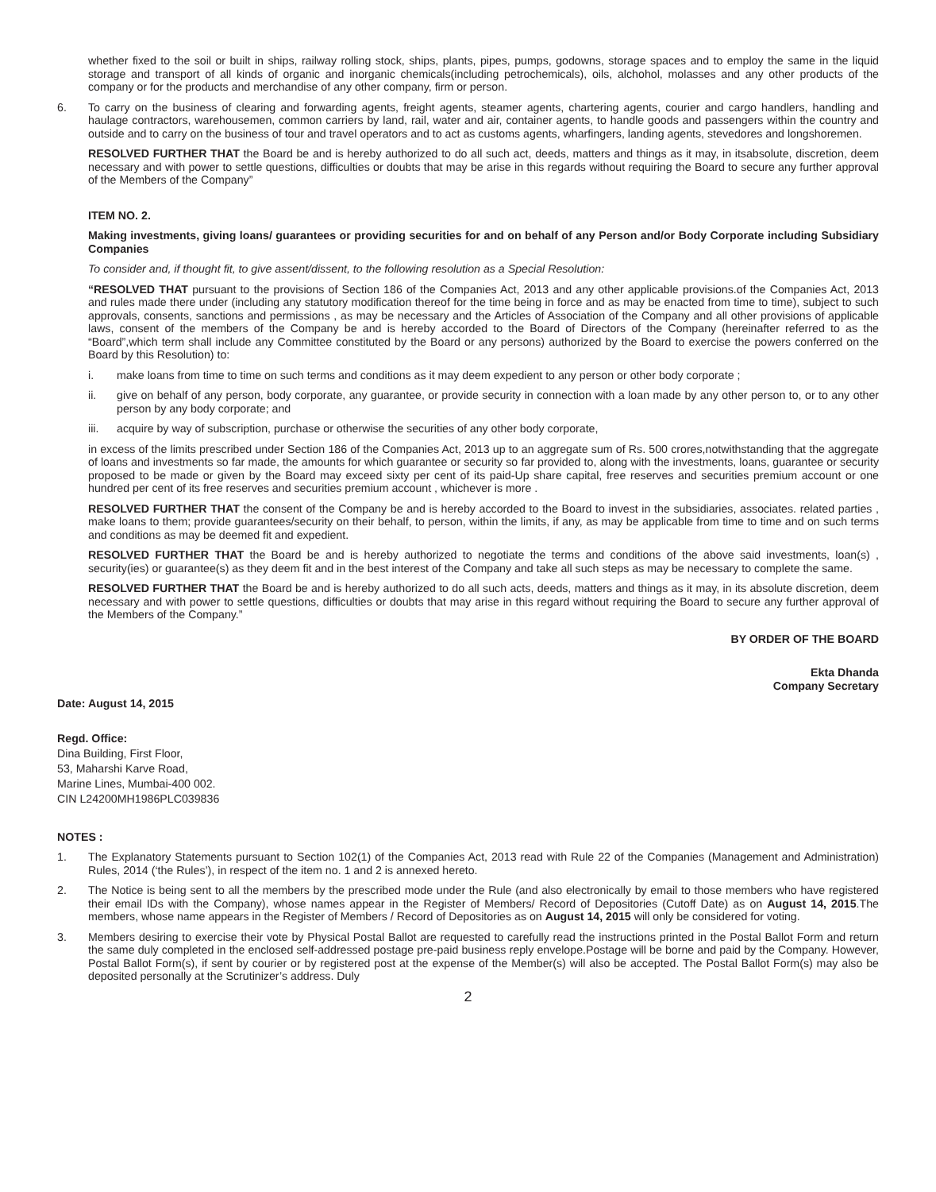whether fixed to the soil or built in ships, railway rolling stock, ships, plants, pipes, pumps, godowns, storage spaces and to employ the same in the liquid storage and transport of all kinds of organic and inorganic chemicals(including petrochemicals), oils, alchohol, molasses and any other products of the company or for the products and merchandise of any other company, firm or person.
6. To carry on the business of clearing and forwarding agents, freight agents, steamer agents, chartering agents, courier and cargo handlers, handling and haulage contractors, warehousemen, common carriers by land, rail, water and air, container agents, to handle goods and passengers within the country and outside and to carry on the business of tour and travel operators and to act as customs agents, wharfingers, landing agents, stevedores and longshoremen.
RESOLVED FURTHER THAT the Board be and is hereby authorized to do all such act, deeds, matters and things as it may, in itsabsolute, discretion, deem necessary and with power to settle questions, difficulties or doubts that may be arise in this regards without requiring the Board to secure any further approval of the Members of the Company”
ITEM NO. 2.
Making investments, giving loans/ guarantees or providing securities for and on behalf of any Person and/or Body Corporate including Subsidiary Companies
To consider and, if thought fit, to give assent/dissent, to the following resolution as a Special Resolution:
“RESOLVED THAT pursuant to the provisions of Section 186 of the Companies Act, 2013 and any other applicable provisions.of the Companies Act, 2013 and rules made there under (including any statutory modification thereof for the time being in force and as may be enacted from time to time), subject to such approvals, consents, sanctions and permissions , as may be necessary and the Articles of Association of the Company and all other provisions of applicable laws, consent of the members of the Company be and is hereby accorded to the Board of Directors of the Company (hereinafter referred to as the “Board”,which term shall include any Committee constituted by the Board or any persons) authorized by the Board to exercise the powers conferred on the Board by this Resolution) to:
i. make loans from time to time on such terms and conditions as it may deem expedient to any person or other body corporate ;
ii. give on behalf of any person, body corporate, any guarantee, or provide security in connection with a loan made by any other person to, or to any other person by any body corporate; and
iii. acquire by way of subscription, purchase or otherwise the securities of any other body corporate,
in excess of the limits prescribed under Section 186 of the Companies Act, 2013 up to an aggregate sum of Rs. 500 crores,notwithstanding that the aggregate of loans and investments so far made, the amounts for which guarantee or security so far provided to, along with the investments, loans, guarantee or security proposed to be made or given by the Board may exceed sixty per cent of its paid-Up share capital, free reserves and securities premium account or one hundred per cent of its free reserves and securities premium account , whichever is more .
RESOLVED FURTHER THAT the consent of the Company be and is hereby accorded to the Board to invest in the subsidiaries, associates. related parties , make loans to them; provide guarantees/security on their behalf, to person, within the limits, if any, as may be applicable from time to time and on such terms and conditions as may be deemed fit and expedient.
RESOLVED FURTHER THAT the Board be and is hereby authorized to negotiate the terms and conditions of the above said investments, loan(s) , security(ies) or guarantee(s) as they deem fit and in the best interest of the Company and take all such steps as may be necessary to complete the same.
RESOLVED FURTHER THAT the Board be and is hereby authorized to do all such acts, deeds, matters and things as it may, in its absolute discretion, deem necessary and with power to settle questions, difficulties or doubts that may arise in this regard without requiring the Board to secure any further approval of the Members of the Company.”
BY ORDER OF THE BOARD
Ekta Dhanda
Company Secretary
Date: August 14, 2015
Regd. Office:
Dina Building, First Floor,
53, Maharshi Karve Road,
Marine Lines, Mumbai-400 002.
CIN L24200MH1986PLC039836
NOTES :
1. The Explanatory Statements pursuant to Section 102(1) of the Companies Act, 2013 read with Rule 22 of the Companies (Management and Administration) Rules, 2014 (‘the Rules’), in respect of the item no. 1 and 2 is annexed hereto.
2. The Notice is being sent to all the members by the prescribed mode under the Rule (and also electronically by email to those members who have registered their email IDs with the Company), whose names appear in the Register of Members/ Record of Depositories (Cutoff Date) as on August 14, 2015.The members, whose name appears in the Register of Members / Record of Depositories as on August 14, 2015 will only be considered for voting.
3. Members desiring to exercise their vote by Physical Postal Ballot are requested to carefully read the instructions printed in the Postal Ballot Form and return the same duly completed in the enclosed self-addressed postage pre-paid business reply envelope.Postage will be borne and paid by the Company. However, Postal Ballot Form(s), if sent by courier or by registered post at the expense of the Member(s) will also be accepted. The Postal Ballot Form(s) may also be deposited personally at the Scrutinizer’s address. Duly
2